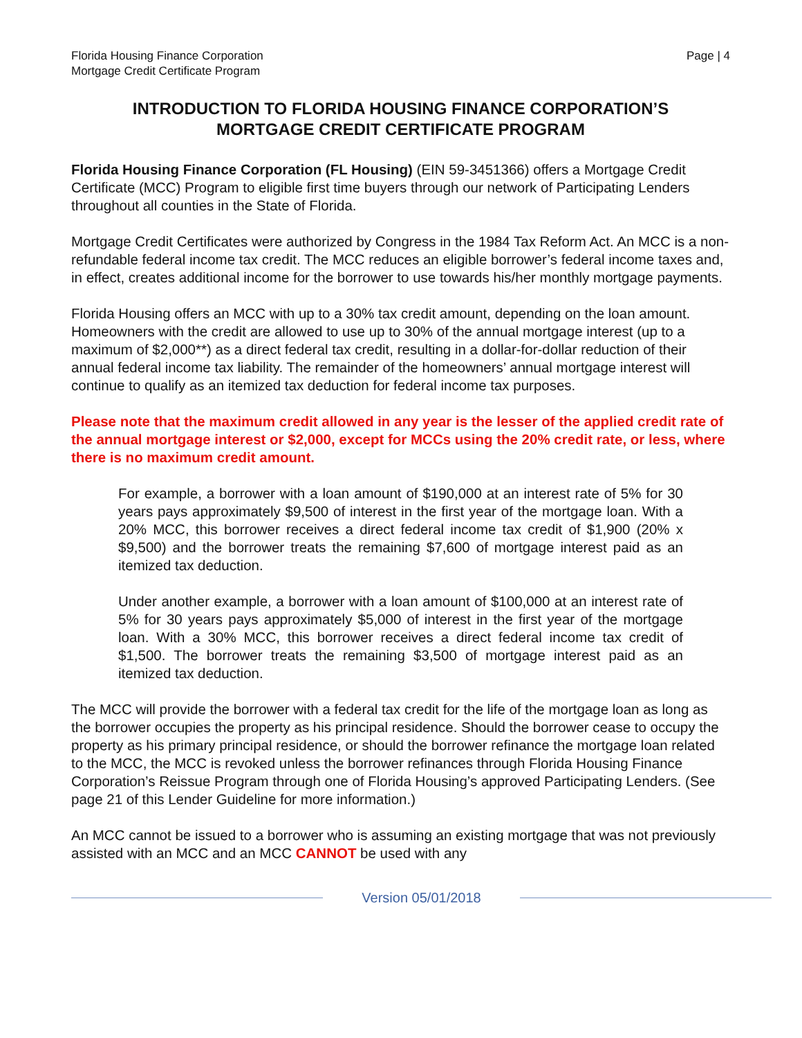Florida Housing Finance Corporation
Mortgage Credit Certificate Program
Page | 4
INTRODUCTION TO FLORIDA HOUSING FINANCE CORPORATION’S
MORTGAGE CREDIT CERTIFICATE PROGRAM
Florida Housing Finance Corporation (FL Housing) (EIN 59-3451366) offers a Mortgage Credit Certificate (MCC) Program to eligible first time buyers through our network of Participating Lenders throughout all counties in the State of Florida.
Mortgage Credit Certificates were authorized by Congress in the 1984 Tax Reform Act. An MCC is a non-refundable federal income tax credit. The MCC reduces an eligible borrower’s federal income taxes and, in effect, creates additional income for the borrower to use towards his/her monthly mortgage payments.
Florida Housing offers an MCC with up to a 30% tax credit amount, depending on the loan amount. Homeowners with the credit are allowed to use up to 30% of the annual mortgage interest (up to a maximum of $2,000**) as a direct federal tax credit, resulting in a dollar-for-dollar reduction of their annual federal income tax liability. The remainder of the homeowners’ annual mortgage interest will continue to qualify as an itemized tax deduction for federal income tax purposes.
Please note that the maximum credit allowed in any year is the lesser of the applied credit rate of the annual mortgage interest or $2,000, except for MCCs using the 20% credit rate, or less, where there is no maximum credit amount.
For example, a borrower with a loan amount of $190,000 at an interest rate of 5% for 30 years pays approximately $9,500 of interest in the first year of the mortgage loan. With a 20% MCC, this borrower receives a direct federal income tax credit of $1,900 (20% x $9,500) and the borrower treats the remaining $7,600 of mortgage interest paid as an itemized tax deduction.
Under another example, a borrower with a loan amount of $100,000 at an interest rate of 5% for 30 years pays approximately $5,000 of interest in the first year of the mortgage loan. With a 30% MCC, this borrower receives a direct federal income tax credit of $1,500. The borrower treats the remaining $3,500 of mortgage interest paid as an itemized tax deduction.
The MCC will provide the borrower with a federal tax credit for the life of the mortgage loan as long as the borrower occupies the property as his principal residence. Should the borrower cease to occupy the property as his primary principal residence, or should the borrower refinance the mortgage loan related to the MCC, the MCC is revoked unless the borrower refinances through Florida Housing Finance Corporation’s Reissue Program through one of Florida Housing’s approved Participating Lenders. (See page 21 of this Lender Guideline for more information.)
An MCC cannot be issued to a borrower who is assuming an existing mortgage that was not previously assisted with an MCC and an MCC CANNOT be used with any
Version 05/01/2018